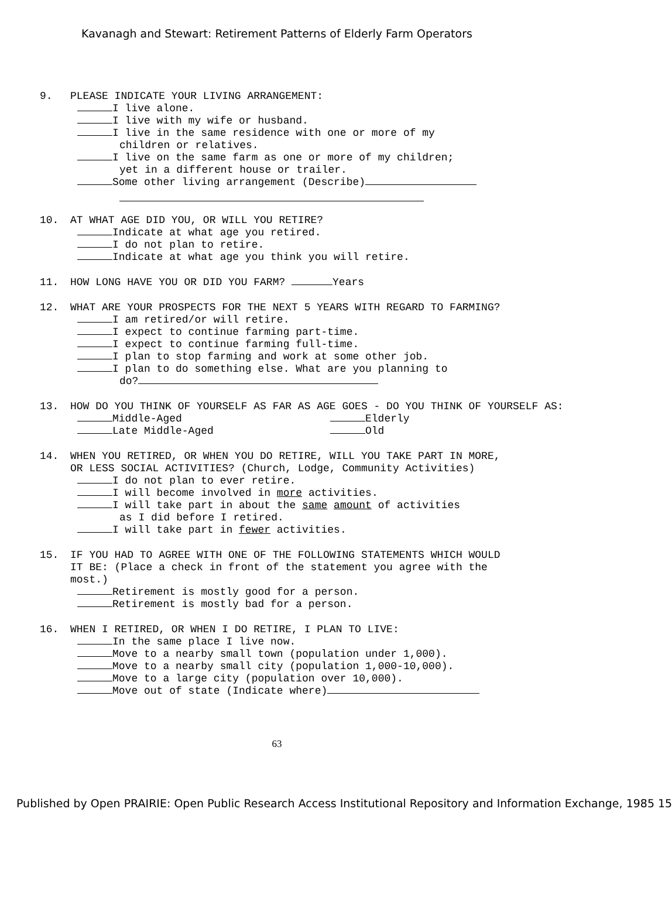Kavanagh and Stewart: Retirement Patterns of Elderly Farm Operators
9. PLEASE INDICATE YOUR LIVING ARRANGEMENT:
I live alone.
I live with my wife or husband.
I live in the same residence with one or more of my
children or relatives.
I live on the same farm as one or more of my children;
yet in a different house or trailer.
Some other living arrangement (Describe)
10. AT WHAT AGE DID YOU, OR WILL YOU RETIRE?
Indicate at what age you retired.
I do not plan to retire.
Indicate at what age you think you will retire.
11. HOW LONG HAVE YOU OR DID YOU FARM? Years
12. WHAT ARE YOUR PROSPECTS FOR THE NEXT 5 YEARS WITH REGARD TO FARMING?
I am retired/or will retire.
I expect to continue farming part-time.
I expect to continue farming full-time.
I plan to stop farming and work at some other job.
I plan to do something else. What are you planning to
do?
13. HOW DO YOU THINK OF YOURSELF AS FAR AS AGE GOES - DO YOU THINK OF YOURSELF AS:
Middle-Aged Elderly
Late Middle-Aged Old
14. WHEN YOU RETIRED, OR WHEN YOU DO RETIRE, WILL YOU TAKE PART IN MORE, OR LESS SOCIAL ACTIVITIES? (Church, Lodge, Community Activities)
I do not plan to ever retire.
I will become involved in more activities.
I will take part in about the same amount of activities
as I did before I retired.
I will take part in fewer activities.
15. IF YOU HAD TO AGREE WITH ONE OF THE FOLLOWING STATEMENTS WHICH WOULD IT BE: (Place a check in front of the statement you agree with the most.)
Retirement is mostly good for a person.
Retirement is mostly bad for a person.
16. WHEN I RETIRED, OR WHEN I DO RETIRE, I PLAN TO LIVE:
In the same place I live now.
Move to a nearby small town (population under 1,000).
Move to a nearby small city (population 1,000-10,000).
Move to a large city (population over 10,000).
Move out of state (Indicate where)
63
Published by Open PRAIRIE: Open Public Research Access Institutional Repository and Information Exchange, 1985 15